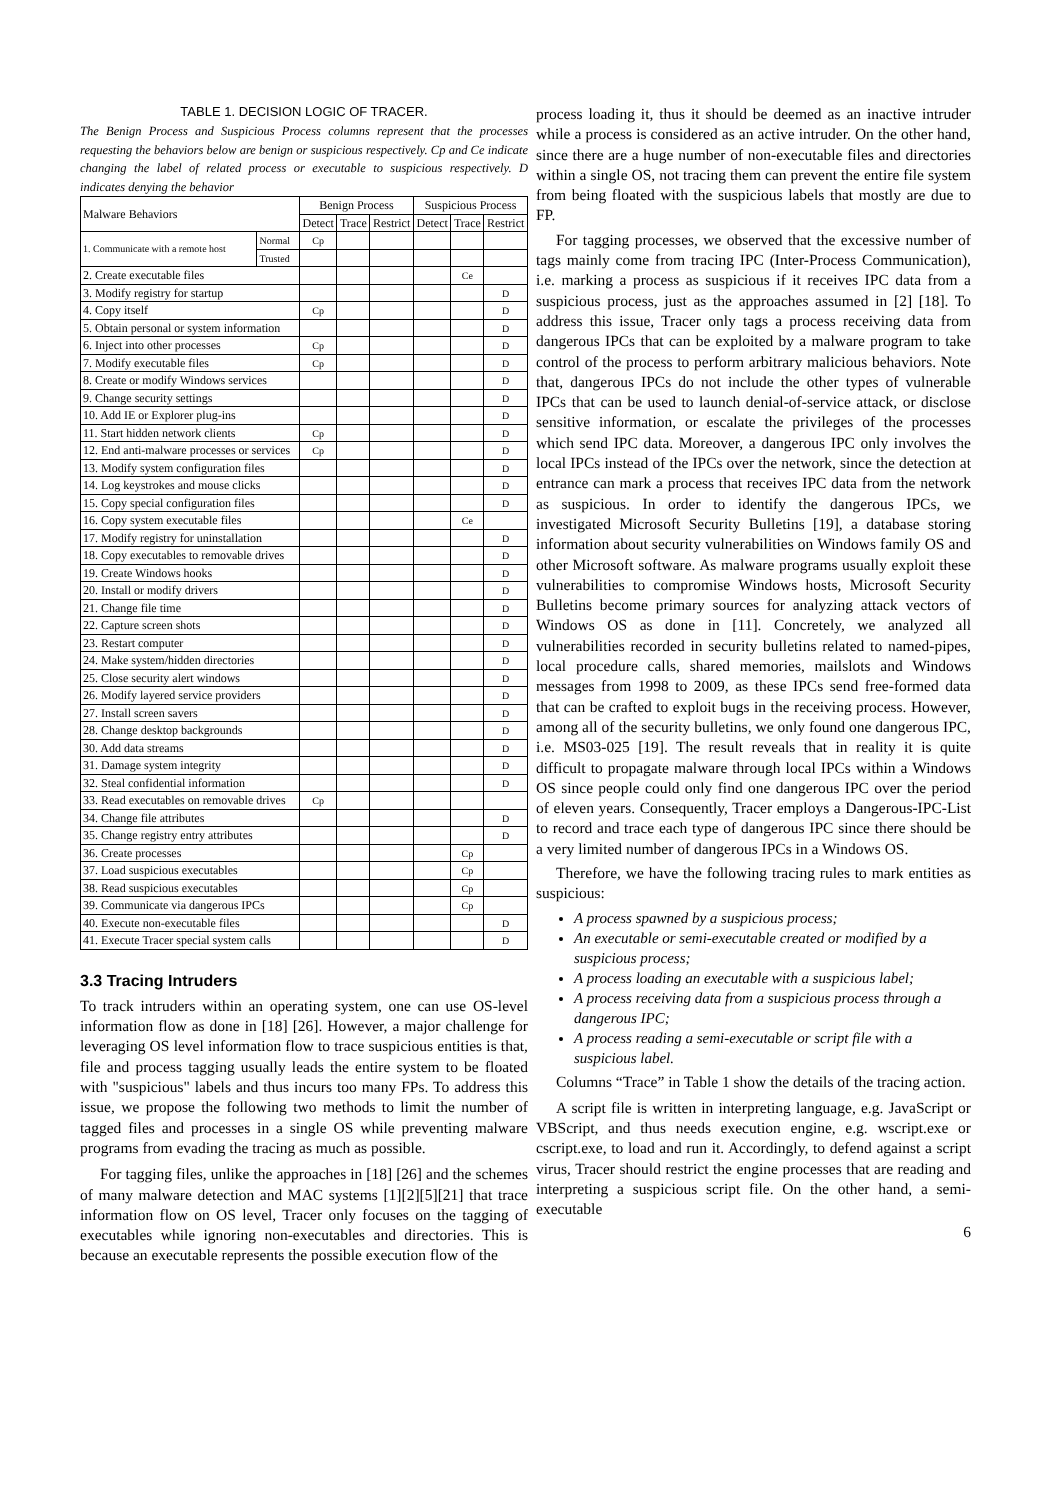TABLE 1. DECISION LOGIC OF TRACER.
The Benign Process and Suspicious Process columns represent that the processes requesting the behaviors below are benign or suspicious respectively. Cp and Ce indicate changing the label of related process or executable to suspicious respectively. D indicates denying the behavior
| Malware Behaviors | | Benign Process | | | Suspicious Process | | |
| --- | --- | --- | --- | --- | --- | --- | --- |
| | | Detect | Trace | Restrict | Detect | Trace | Restrict |
| 1. Communicate with a remote host | Normal | Cp | | | | | |
| | Trusted | | | | | | |
| 2. Create executable files | | | | | | Ce | |
| 3. Modify registry for startup | | | | | | | D |
| 4. Copy itself | | Cp | | | | | D |
| 5. Obtain personal or system information | | | | | | | D |
| 6. Inject into other processes | | Cp | | | | | D |
| 7. Modify executable files | | Cp | | | | | D |
| 8. Create or modify Windows services | | | | | | | D |
| 9. Change security settings | | | | | | | D |
| 10. Add IE or Explorer plug-ins | | | | | | | D |
| 11. Start hidden network clients | | Cp | | | | | D |
| 12. End anti-malware processes or services | | Cp | | | | | D |
| 13. Modify system configuration files | | | | | | | D |
| 14. Log keystrokes and mouse clicks | | | | | | | D |
| 15. Copy special configuration files | | | | | | | D |
| 16. Copy system executable files | | | | | | Ce | |
| 17. Modify registry for uninstallation | | | | | | | D |
| 18. Copy executables to removable drives | | | | | | | D |
| 19. Create Windows hooks | | | | | | | D |
| 20. Install or modify drivers | | | | | | | D |
| 21. Change file time | | | | | | | D |
| 22. Capture screen shots | | | | | | | D |
| 23. Restart computer | | | | | | | D |
| 24. Make system/hidden directories | | | | | | | D |
| 25. Close security alert windows | | | | | | | D |
| 26. Modify layered service providers | | | | | | | D |
| 27. Install screen savers | | | | | | | D |
| 28. Change desktop backgrounds | | | | | | | D |
| 30. Add data streams | | | | | | | D |
| 31. Damage system integrity | | | | | | | D |
| 32. Steal confidential information | | | | | | | D |
| 33. Read executables on removable drives | | Cp | | | | | |
| 34. Change file attributes | | | | | | | D |
| 35. Change registry entry attributes | | | | | | | D |
| 36. Create processes | | | | | | Cp | |
| 37. Load suspicious executables | | | | | | Cp | |
| 38. Read suspicious executables | | | | | | Cp | |
| 39. Communicate via dangerous IPCs | | | | | | Cp | |
| 40. Execute non-executable files | | | | | | | D |
| 41. Execute Tracer special system calls | | | | | | | D |
3.3 Tracing Intruders
To track intruders within an operating system, one can use OS-level information flow as done in [18] [26]. However, a major challenge for leveraging OS level information flow to trace suspicious entities is that, file and process tagging usually leads the entire system to be floated with "suspicious" labels and thus incurs too many FPs. To address this issue, we propose the following two methods to limit the number of tagged files and processes in a single OS while preventing malware programs from evading the tracing as much as possible.
For tagging files, unlike the approaches in [18] [26] and the schemes of many malware detection and MAC systems [1][2][5][21] that trace information flow on OS level, Tracer only focuses on the tagging of executables while ignoring non-executables and directories. This is because an executable represents the possible execution flow of the
process loading it, thus it should be deemed as an inactive intruder while a process is considered as an active intruder. On the other hand, since there are a huge number of non-executable files and directories within a single OS, not tracing them can prevent the entire file system from being floated with the suspicious labels that mostly are due to FP.
For tagging processes, we observed that the excessive number of tags mainly come from tracing IPC (Inter-Process Communication), i.e. marking a process as suspicious if it receives IPC data from a suspicious process, just as the approaches assumed in [2] [18]. To address this issue, Tracer only tags a process receiving data from dangerous IPCs that can be exploited by a malware program to take control of the process to perform arbitrary malicious behaviors. Note that, dangerous IPCs do not include the other types of vulnerable IPCs that can be used to launch denial-of-service attack, or disclose sensitive information, or escalate the privileges of the processes which send IPC data. Moreover, a dangerous IPC only involves the local IPCs instead of the IPCs over the network, since the detection at entrance can mark a process that receives IPC data from the network as suspicious. In order to identify the dangerous IPCs, we investigated Microsoft Security Bulletins [19], a database storing information about security vulnerabilities on Windows family OS and other Microsoft software. As malware programs usually exploit these vulnerabilities to compromise Windows hosts, Microsoft Security Bulletins become primary sources for analyzing attack vectors of Windows OS as done in [11]. Concretely, we analyzed all vulnerabilities recorded in security bulletins related to named-pipes, local procedure calls, shared memories, mailslots and Windows messages from 1998 to 2009, as these IPCs send free-formed data that can be crafted to exploit bugs in the receiving process. However, among all of the security bulletins, we only found one dangerous IPC, i.e. MS03-025 [19]. The result reveals that in reality it is quite difficult to propagate malware through local IPCs within a Windows OS since people could only find one dangerous IPC over the period of eleven years. Consequently, Tracer employs a Dangerous-IPC-List to record and trace each type of dangerous IPC since there should be a very limited number of dangerous IPCs in a Windows OS.
Therefore, we have the following tracing rules to mark entities as suspicious:
A process spawned by a suspicious process;
An executable or semi-executable created or modified by a suspicious process;
A process loading an executable with a suspicious label;
A process receiving data from a suspicious process through a dangerous IPC;
A process reading a semi-executable or script file with a suspicious label.
Columns “Trace” in Table 1 show the details of the tracing action.
A script file is written in interpreting language, e.g. JavaScript or VBScript, and thus needs execution engine, e.g. wscript.exe or cscript.exe, to load and run it. Accordingly, to defend against a script virus, Tracer should restrict the engine processes that are reading and interpreting a suspicious script file. On the other hand, a semi-executable
6